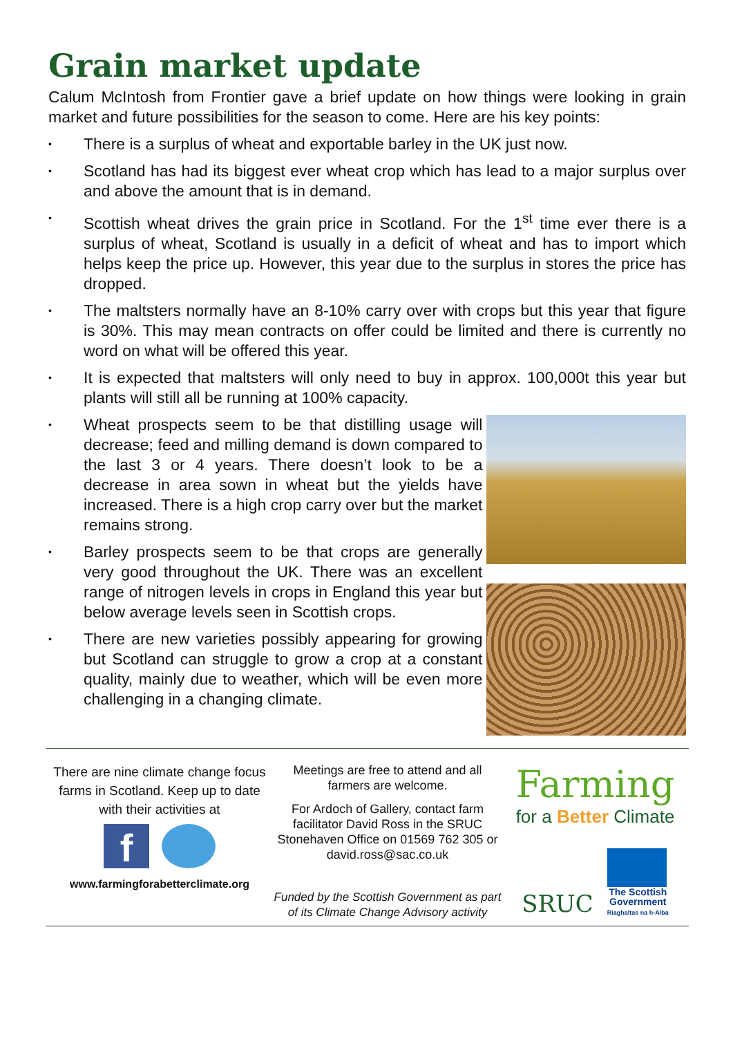Grain market update
Calum McIntosh from Frontier gave a brief update on how things were looking in grain market and future possibilities for the season to come. Here are his key points:
• There is a surplus of wheat and exportable barley in the UK just now.
• Scotland has had its biggest ever wheat crop which has lead to a major surplus over and above the amount that is in demand.
• Scottish wheat drives the grain price in Scotland. For the 1<sup>st</sup> time ever there is a surplus of wheat, Scotland is usually in a deficit of wheat and has to import which helps keep the price up. However, this year due to the surplus in stores the price has dropped.
• The maltsters normally have an 8-10% carry over with crops but this year that figure is 30%. This may mean contracts on offer could be limited and there is currently no word on what will be offered this year.
• It is expected that maltsters will only need to buy in approx. 100,000t this year but plants will still all be running at 100% capacity.
• Wheat prospects seem to be that distilling usage will decrease; feed and milling demand is down compared to the last 3 or 4 years. There doesn’t look to be a decrease in area sown in wheat but the yields have increased. There is a high crop carry over but the market remains strong.
• Barley prospects seem to be that crops are generally very good throughout the UK. There was an excellent range of nitrogen levels in crops in England this year but below average levels seen in Scottish crops.
• There are new varieties possibly appearing for growing but Scotland can struggle to grow a crop at a constant quality, mainly due to weather, which will be even more challenging in a changing climate.
There are nine climate change focus farms in Scotland. Keep up to date with their activities at
f
www.farmingforabetterclimate.org
Meetings are free to attend and all farmers are welcome.
For Ardoch of Gallery, contact farm facilitator David Ross in the SRUC Stonehaven Office on 01569 762 305 or david.ross@sac.co.uk
Funded by the Scottish Government as part of its Climate Change Advisory activity
Farming
for a Better Climate
SRUC
The Scottish
Government
Riaghaltas na h-Alba